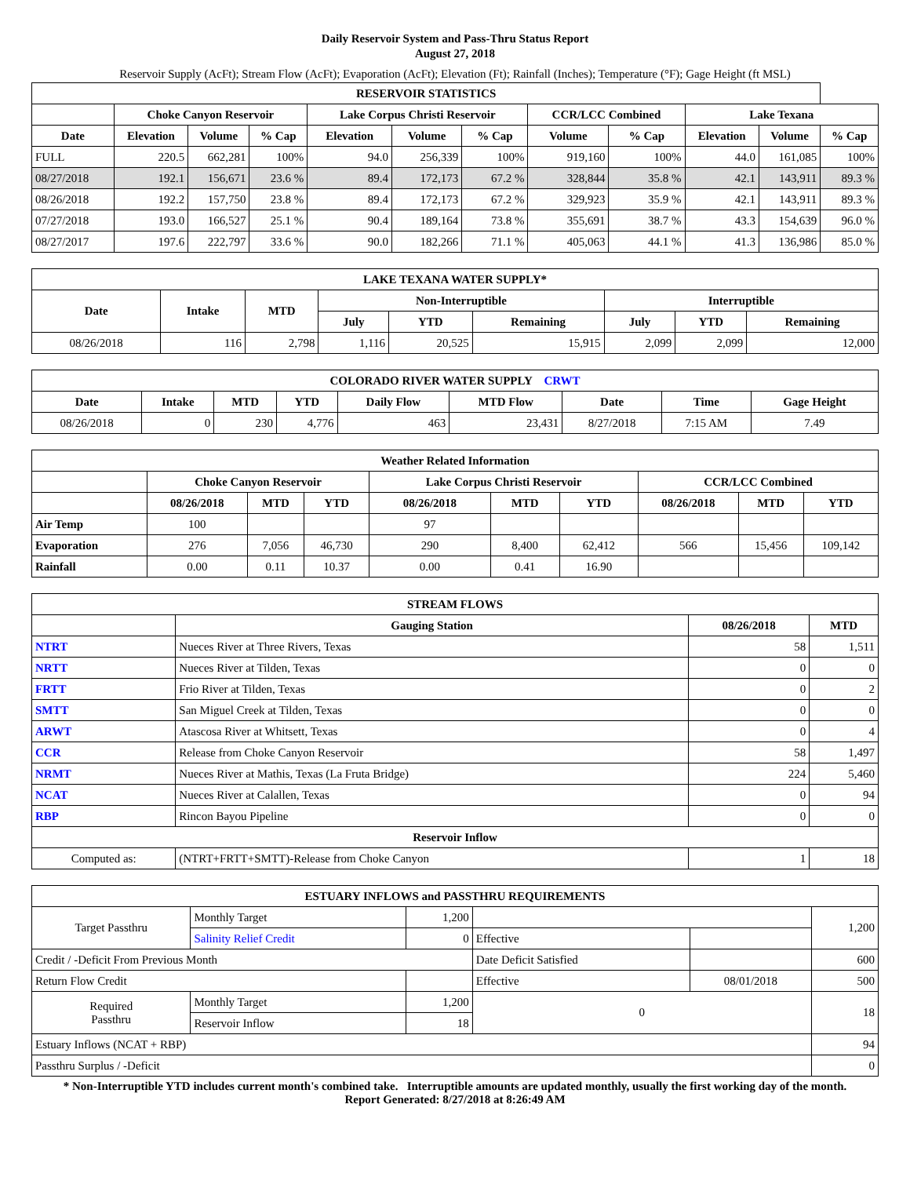Daily Reservoir System and Pass-Thru Status Report
August 27, 2018
Reservoir Supply (AcFt); Stream Flow (AcFt); Evaporation (AcFt); Elevation (Ft); Rainfall (Inches); Temperature (°F); Gage Height (ft MSL)
| RESERVOIR STATISTICS | | | | | | | | | | | |
| --- | --- | --- | --- | --- | --- | --- | --- | --- | --- | --- | --- |
| | Choke Canyon Reservoir | | | Lake Corpus Christi Reservoir | | | CCR/LCC Combined | | Lake Texana | | |
| Date | Elevation | Volume | % Cap | Elevation | Volume | % Cap | Volume | % Cap | Elevation | Volume | % Cap |
| FULL | 220.5 | 662,281 | 100% | 94.0 | 256,339 | 100% | 919,160 | 100% | 44.0 | 161,085 | 100% |
| 08/27/2018 | 192.1 | 156,671 | 23.6 % | 89.4 | 172,173 | 67.2 % | 328,844 | 35.8 % | 42.1 | 143,911 | 89.3 % |
| 08/26/2018 | 192.2 | 157,750 | 23.8 % | 89.4 | 172,173 | 67.2 % | 329,923 | 35.9 % | 42.1 | 143,911 | 89.3 % |
| 07/27/2018 | 193.0 | 166,527 | 25.1 % | 90.4 | 189,164 | 73.8 % | 355,691 | 38.7 % | 43.3 | 154,639 | 96.0 % |
| 08/27/2017 | 197.6 | 222,797 | 33.6 % | 90.0 | 182,266 | 71.1 % | 405,063 | 44.1 % | 41.3 | 136,986 | 85.0 % |
| LAKE TEXANA WATER SUPPLY* | | | | | | | | |
| --- | --- | --- | --- | --- | --- | --- | --- | --- |
| Date | Intake | MTD | Non-Interruptible | | | Interruptible | | |
| | | | July | YTD | Remaining | July | YTD | Remaining |
| 08/26/2018 | 116 | 2,798 | 1,116 | 20,525 | 15,915 | 2,099 | 2,099 | 12,000 |
| COLORADO RIVER WATER SUPPLY CRWT | | | | | | | | |
| --- | --- | --- | --- | --- | --- | --- | --- | --- |
| Date | Intake | MTD | YTD | Daily Flow | MTD Flow | Date | Time | Gage Height |
| 08/26/2018 | 0 | 230 | 4,776 | 463 | 23,431 | 8/27/2018 | 7:15 AM | 7.49 |
| Weather Related Information | | | | | | | | | |
| --- | --- | --- | --- | --- | --- | --- | --- | --- | --- |
| | Choke Canyon Reservoir | | | Lake Corpus Christi Reservoir | | | CCR/LCC Combined | | |
| | 08/26/2018 | MTD | YTD | 08/26/2018 | MTD | YTD | 08/26/2018 | MTD | YTD |
| Air Temp | 100 | | | 97 | | | | | |
| Evaporation | 276 | 7,056 | 46,730 | 290 | 8,400 | 62,412 | 566 | 15,456 | 109,142 |
| Rainfall | 0.00 | 0.11 | 10.37 | 0.00 | 0.41 | 16.90 | | | |
| STREAM FLOWS | | | |
| --- | --- | --- | --- |
| | Gauging Station | 08/26/2018 | MTD |
| NTRT | Nueces River at Three Rivers, Texas | 58 | 1,511 |
| NRTT | Nueces River at Tilden, Texas | 0 | 0 |
| FRTT | Frio River at Tilden, Texas | 0 | 2 |
| SMTT | San Miguel Creek at Tilden, Texas | 0 | 0 |
| ARWT | Atascosa River at Whitsett, Texas | 0 | 4 |
| CCR | Release from Choke Canyon Reservoir | 58 | 1,497 |
| NRMT | Nueces River at Mathis, Texas (La Fruta Bridge) | 224 | 5,460 |
| NCAT | Nueces River at Calallen, Texas | 0 | 94 |
| RBP | Rincon Bayou Pipeline | 0 | 0 |
| Reservoir Inflow | | | |
| Computed as: | (NTRT+FRTT+SMTT)-Release from Choke Canyon | 1 | 18 |
| ESTUARY INFLOWS and PASSTHRU REQUIREMENTS | | | | | |
| --- | --- | --- | --- | --- | --- |
| Target Passthru | Monthly Target | 1,200 | | | 1,200 |
| | Salinity Relief Credit | 0 | Effective | | |
| Credit / -Deficit From Previous Month | | | Date Deficit Satisfied | | 600 |
| Return Flow Credit | | | Effective | 08/01/2018 | 500 |
| Required Passthru | Monthly Target | 1,200 | 0 | | 18 |
| | Reservoir Inflow | 18 | | | |
| Estuary Inflows (NCAT + RBP) | | | | | 94 |
| Passthru Surplus / -Deficit | | | | | 0 |
* Non-Interruptible YTD includes current month's combined take. Interruptible amounts are updated monthly, usually the first working day of the month.
Report Generated: 8/27/2018 at 8:26:49 AM